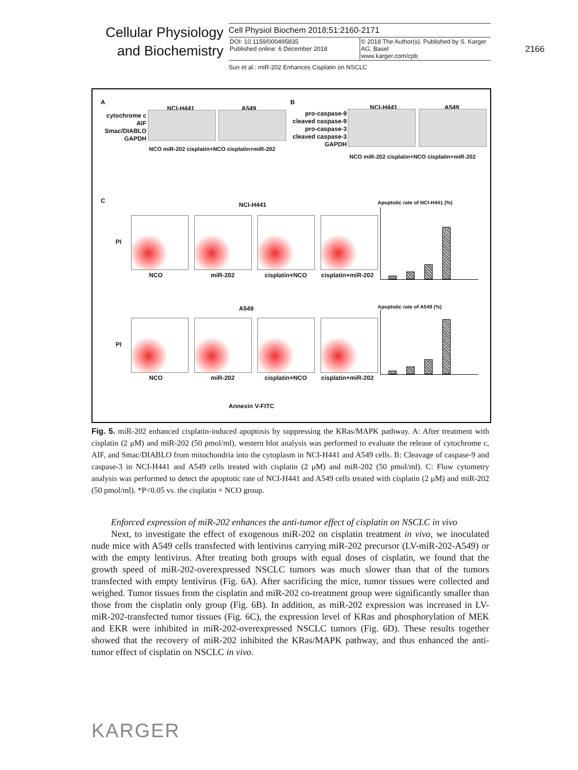Cellular Physiology and Biochemistry
Cell Physiol Biochem 2018;51:2160-2171
DOI: 10.1159/000495835
Published online: 6 December 2018
© 2018 The Author(s). Published by S. Karger AG, Basel
www.karger.com/cpb
Sun et al.: miR-202 Enhances Cisplatin on NSCLC
2166
A
NCI-H441 A549
cytochrome c
AIF
Smac/DIABLO
GAPDH
NCO miR-202 cisplatin+NCO cisplatin+miR-202
B
NCI-H441 A549
pro-caspase-9
cleaved caspase-9
pro-caspase-3
cleaved caspase-3
GAPDH
NCO miR-202 cisplatin+NCO cisplatin+miR-202
C
NCI-H441
PI
NCO miR-202 cisplatin+NCO cisplatin+miR-202
Apoptotic rate of NCI-H441 (%)
A549
PI
NCO miR-202 cisplatin+NCO cisplatin+miR-202
Apoptotic rate of A549 (%)
Annexin V-FITC
Fig. 5. miR-202 enhanced cisplatin-induced apoptosis by suppressing the KRas/MAPK pathway. A: After treatment with cisplatin (2 μM) and miR-202 (50 pmol/ml), western blot analysis was performed to evaluate the release of cytochrome c, AIF, and Smac/DIABLO from mitochondria into the cytoplasm in NCI-H441 and A549 cells. B: Cleavage of caspase-9 and caspase-3 in NCI-H441 and A549 cells treated with cisplatin (2 μM) and miR-202 (50 pmol/ml). C: Flow cytometry analysis was performed to detect the apoptotic rate of NCI-H441 and A549 cells treated with cisplatin (2 μM) and miR-202 (50 pmol/ml). *P<0.05 vs. the cisplatin + NCO group.
Enforced expression of miR-202 enhances the anti-tumor effect of cisplatin on NSCLC in vivo
Next, to investigate the effect of exogenous miR-202 on cisplatin treatment in vivo, we inoculated nude mice with A549 cells transfected with lentivirus carrying miR-202 precursor (LV-miR-202-A549) or with the empty lentivirus. After treating both groups with equal doses of cisplatin, we found that the growth speed of miR-202-overexpressed NSCLC tumors was much slower than that of the tumors transfected with empty lentivirus (Fig. 6A). After sacrificing the mice, tumor tissues were collected and weighed. Tumor tissues from the cisplatin and miR-202 co-treatment group were significantly smaller than those from the cisplatin only group (Fig. 6B). In addition, as miR-202 expression was increased in LV-miR-202-transfected tumor tissues (Fig. 6C), the expression level of KRas and phosphorylation of MEK and EKR were inhibited in miR-202-overexpressed NSCLC tumors (Fig. 6D). These results together showed that the recovery of miR-202 inhibited the KRas/MAPK pathway, and thus enhanced the anti-tumor effect of cisplatin on NSCLC in vivo.
KARGER